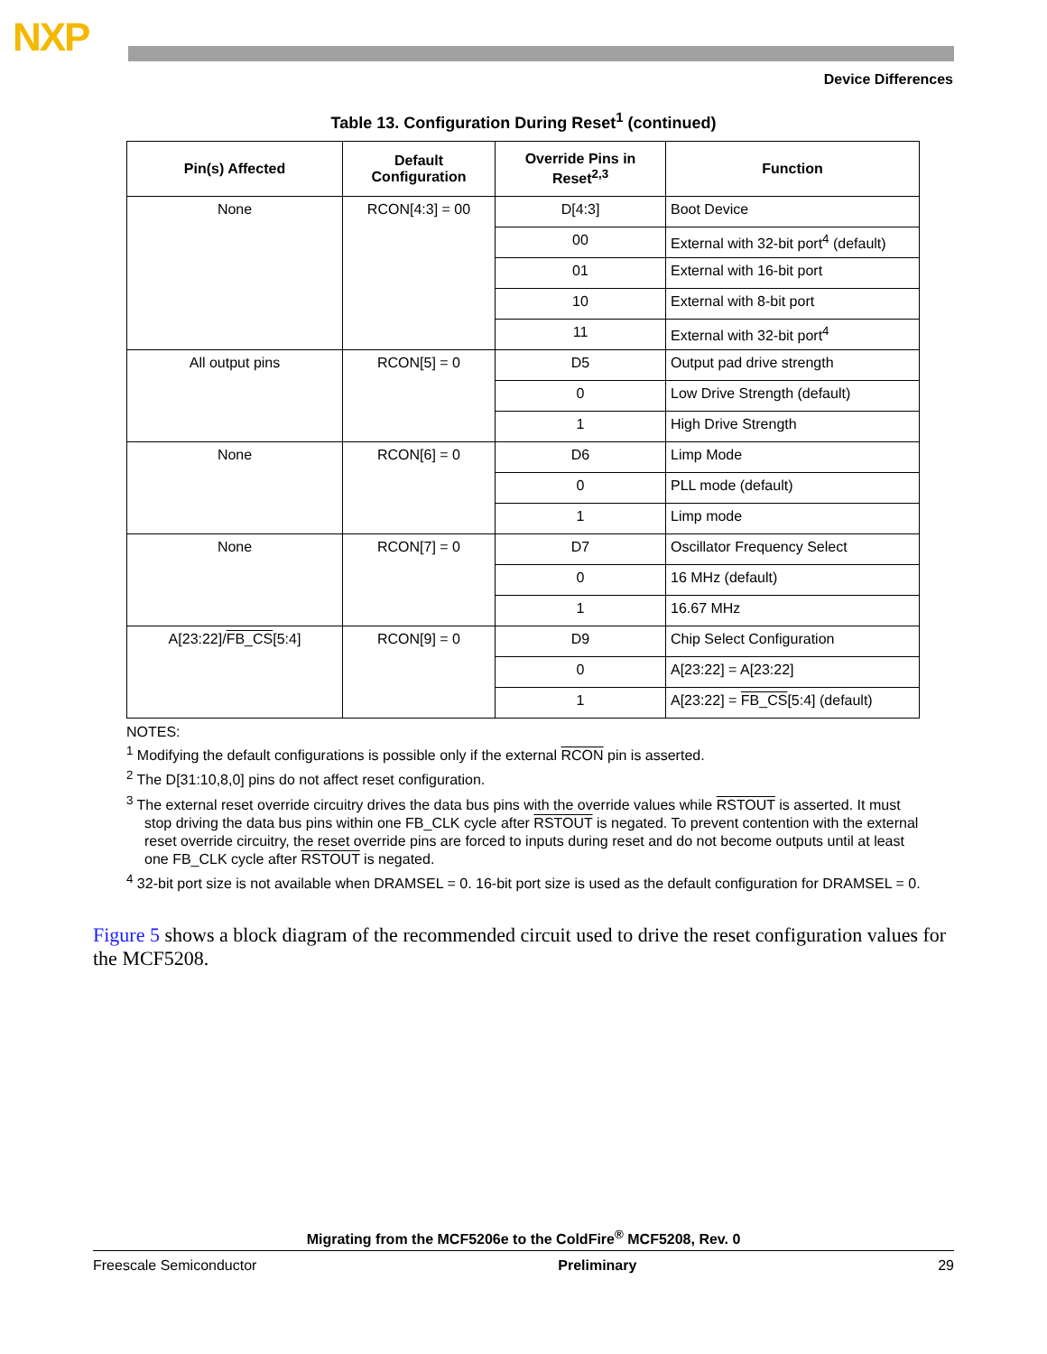NXP
Device Differences
Table 13. Configuration During Reset<sup>1</sup> (continued)
| Pin(s) Affected | Default Configuration | Override Pins in Reset<sup>2,3</sup> | Function |
| --- | --- | --- | --- |
| None | RCON[4:3] = 00 | D[4:3] | Boot Device |
| | | 00 | External with 32-bit port<sup>4</sup> (default) |
| | | 01 | External with 16-bit port |
| | | 10 | External with 8-bit port |
| | | 11 | External with 32-bit port<sup>4</sup> |
| All output pins | RCON[5] = 0 | D5 | Output pad drive strength |
| | | 0 | Low Drive Strength (default) |
| | | 1 | High Drive Strength |
| None | RCON[6] = 0 | D6 | Limp Mode |
| | | 0 | PLL mode (default) |
| | | 1 | Limp mode |
| None | RCON[7] = 0 | D7 | Oscillator Frequency Select |
| | | 0 | 16 MHz (default) |
| | | 1 | 16.67 MHz |
| A[23:22]/ FB_CS [5:4] | RCON[9] = 0 | D9 | Chip Select Configuration |
| | | 0 | A[23:22] = A[23:22] |
| | | 1 | A[23:22] = FB_CS [5:4] (default) |
NOTES:
<sup>1</sup> Modifying the default configurations is possible only if the external RCON pin is asserted.
<sup>2</sup> The D[31:10,8,0] pins do not affect reset configuration.
<sup>3</sup> The external reset override circuitry drives the data bus pins with the override values while RSTOUT is asserted. It must stop driving the data bus pins within one FB_CLK cycle after RSTOUT is negated. To prevent contention with the external reset override circuitry, the reset override pins are forced to inputs during reset and do not become outputs until at least one FB_CLK cycle after RSTOUT is negated.
<sup>4</sup> 32-bit port size is not available when DRAMSEL = 0. 16-bit port size is used as the default configuration for DRAMSEL = 0.
Figure 5 shows a block diagram of the recommended circuit used to drive the reset configuration values for the MCF5208.
Migrating from the MCF5206e to the ColdFire<sup>®</sup> MCF5208, Rev. 0
Freescale Semiconductor Preliminary 29